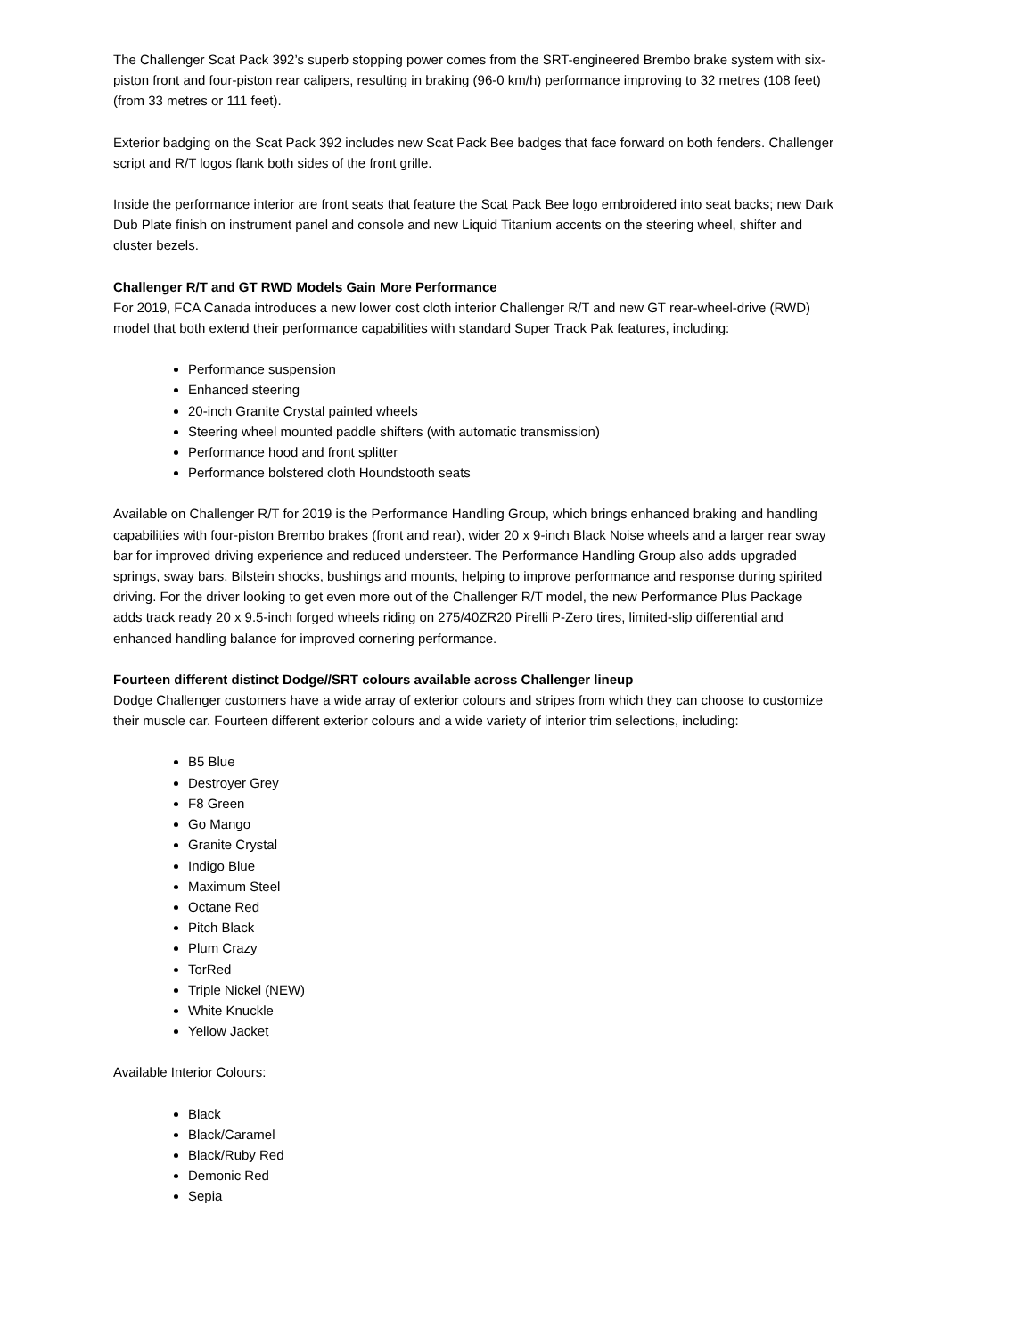The Challenger Scat Pack 392’s superb stopping power comes from the SRT-engineered Brembo brake system with six-piston front and four-piston rear calipers, resulting in braking (96-0 km/h) performance improving to 32 metres (108 feet) (from 33 metres or 111 feet).
Exterior badging on the Scat Pack 392 includes new Scat Pack Bee badges that face forward on both fenders. Challenger script and R/T logos flank both sides of the front grille.
Inside the performance interior are front seats that feature the Scat Pack Bee logo embroidered into seat backs; new Dark Dub Plate finish on instrument panel and console and new Liquid Titanium accents on the steering wheel, shifter and cluster bezels.
Challenger R/T and GT RWD Models Gain More Performance
For 2019, FCA Canada introduces a new lower cost cloth interior Challenger R/T and new GT rear-wheel-drive (RWD) model that both extend their performance capabilities with standard Super Track Pak features, including:
Performance suspension
Enhanced steering
20-inch Granite Crystal painted wheels
Steering wheel mounted paddle shifters (with automatic transmission)
Performance hood and front splitter
Performance bolstered cloth Houndstooth seats
Available on Challenger R/T for 2019 is the Performance Handling Group, which brings enhanced braking and handling capabilities with four-piston Brembo brakes (front and rear), wider 20 x 9-inch Black Noise wheels and a larger rear sway bar for improved driving experience and reduced understeer. The Performance Handling Group also adds upgraded springs, sway bars, Bilstein shocks, bushings and mounts, helping to improve performance and response during spirited driving. For the driver looking to get even more out of the Challenger R/T model, the new Performance Plus Package adds track ready 20 x 9.5-inch forged wheels riding on 275/40ZR20 Pirelli P-Zero tires, limited-slip differential and enhanced handling balance for improved cornering performance.
Fourteen different distinct Dodge//SRT colours available across Challenger lineup
Dodge Challenger customers have a wide array of exterior colours and stripes from which they can choose to customize their muscle car. Fourteen different exterior colours and a wide variety of interior trim selections, including:
B5 Blue
Destroyer Grey
F8 Green
Go Mango
Granite Crystal
Indigo Blue
Maximum Steel
Octane Red
Pitch Black
Plum Crazy
TorRed
Triple Nickel (NEW)
White Knuckle
Yellow Jacket
Available Interior Colours:
Black
Black/Caramel
Black/Ruby Red
Demonic Red
Sepia